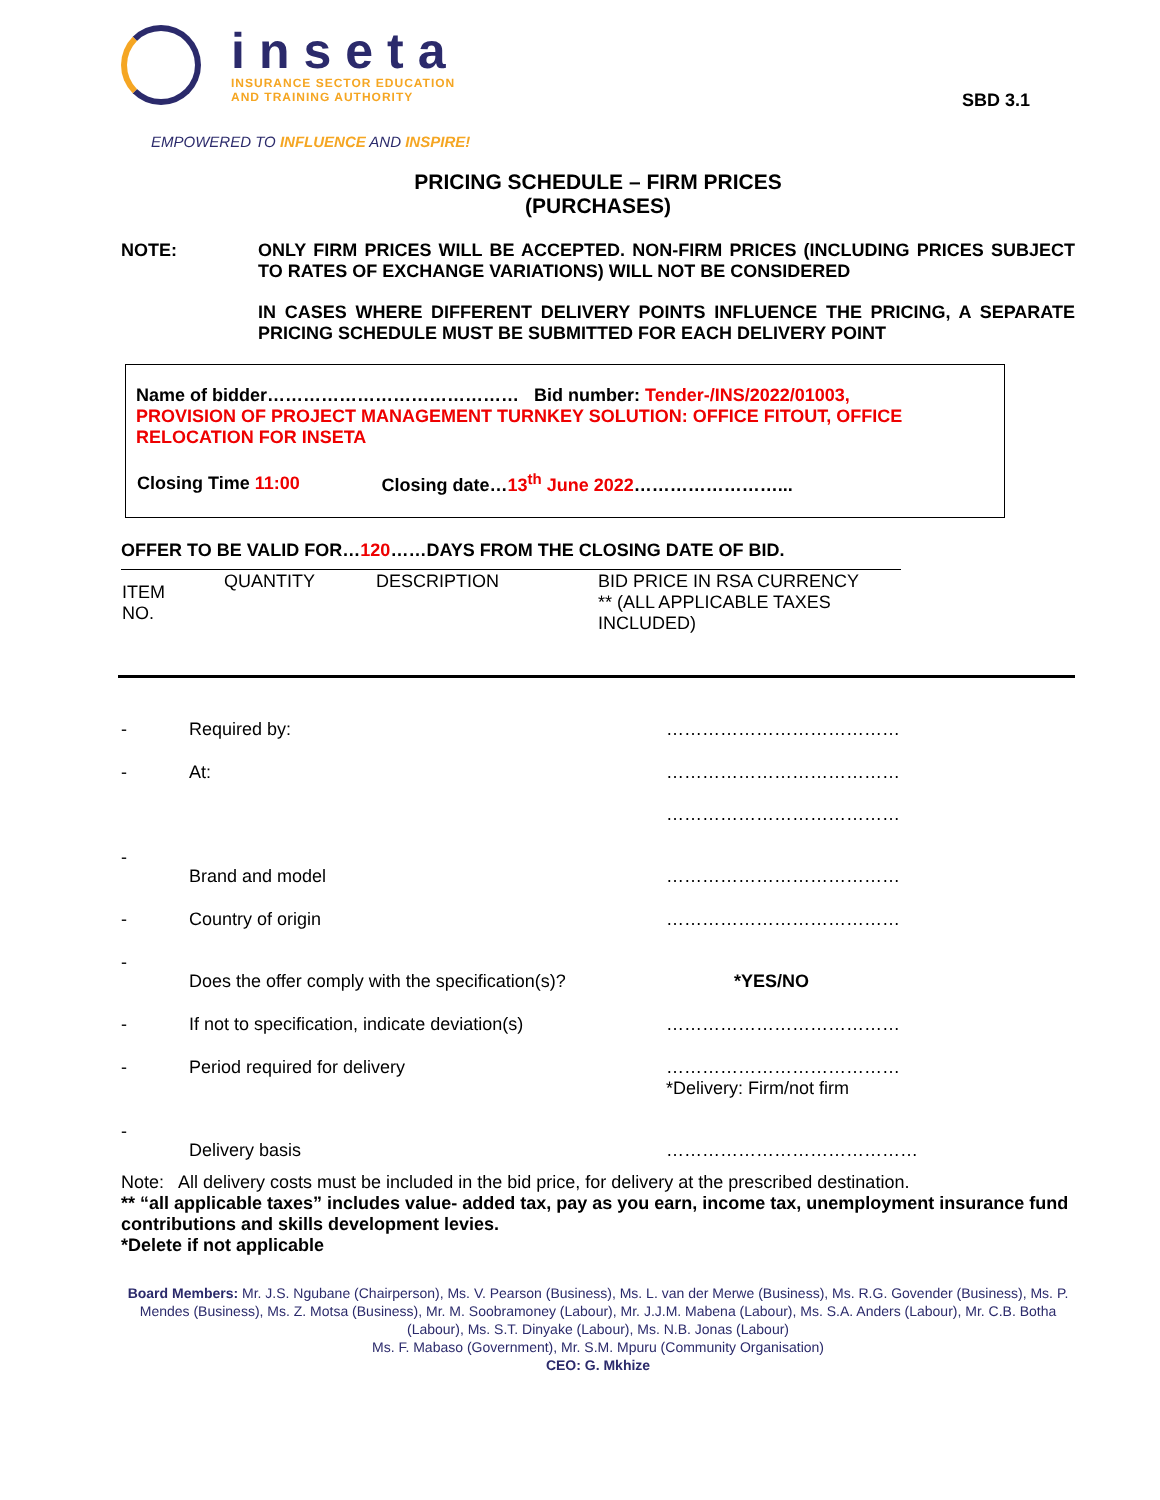inseta
INSURANCE SECTOR EDUCATION
AND TRAINING AUTHORITY
EMPOWERED TO INFLUENCE AND INSPIRE!
SBD 3.1
PRICING SCHEDULE – FIRM PRICES
(PURCHASES)
NOTE: ONLY FIRM PRICES WILL BE ACCEPTED. NON-FIRM PRICES (INCLUDING PRICES SUBJECT TO RATES OF EXCHANGE VARIATIONS) WILL NOT BE CONSIDERED
IN CASES WHERE DIFFERENT DELIVERY POINTS INFLUENCE THE PRICING, A SEPARATE PRICING SCHEDULE MUST BE SUBMITTED FOR EACH DELIVERY POINT
Name of bidder…………………………………… Bid number: Tender-/INS/2022/01003,
PROVISION OF PROJECT MANAGEMENT TURNKEY SOLUTION: OFFICE FITOUT, OFFICE RELOCATION FOR INSETA
| Closing Time 11:00 | Closing date… 13<sup>th</sup> June 2022 ……………………... |
OFFER TO BE VALID FOR…120……DAYS FROM THE CLOSING DATE OF BID.
| ITEM NO. | QUANTITY | DESCRIPTION | BID PRICE IN RSA CURRENCY ** (ALL APPLICABLE TAXES INCLUDED) |
| - | Required by: | ………………………………… |
| - | At: | ………………………………… ………………………………… |
| - | Brand and model | ………………………………… |
| - | Country of origin | ………………………………… |
| - | Does the offer comply with the specification(s)? | *YES/NO |
| - | If not to specification, indicate deviation(s) | ………………………………… |
| - | Period required for delivery | ………………………………… *Delivery: Firm/not firm |
| - | Delivery basis | …………………………………… |
Note: All delivery costs must be included in the bid price, for delivery at the prescribed destination.
** “all applicable taxes” includes value- added tax, pay as you earn, income tax, unemployment insurance fund contributions and skills development levies.
*Delete if not applicable
Board Members: Mr. J.S. Ngubane (Chairperson), Ms. V. Pearson (Business), Ms. L. van der Merwe (Business), Ms. R.G. Govender (Business), Ms. P. Mendes (Business), Ms. Z. Motsa (Business), Mr. M. Soobramoney (Labour), Mr. J.J.M. Mabena (Labour), Ms. S.A. Anders (Labour), Mr. C.B. Botha (Labour), Ms. S.T. Dinyake (Labour), Ms. N.B. Jonas (Labour)
Ms. F. Mabaso (Government), Mr. S.M. Mpuru (Community Organisation)
CEO: G. Mkhize